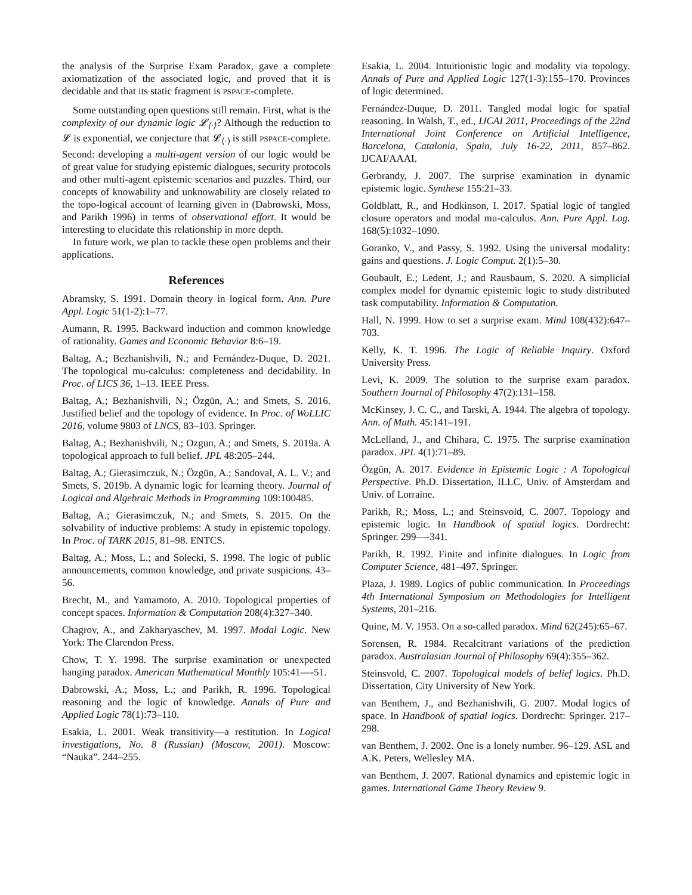the analysis of the Surprise Exam Paradox, gave a complete axiomatization of the associated logic, and proved that it is decidable and that its static fragment is PSPACE-complete.
Some outstanding open questions still remain. First, what is the complexity of our dynamic logic 𝓛<sub>⟨·⟩</sub>? Although the reduction to 𝓛 is exponential, we conjecture that 𝓛<sub>⟨·⟩</sub> is still PSPACE-complete. Second: developing a multi-agent version of our logic would be of great value for studying epistemic dialogues, security protocols and other multi-agent epistemic scenarios and puzzles. Third, our concepts of knowability and unknowability are closely related to the topo-logical account of learning given in (Dabrowski, Moss, and Parikh 1996) in terms of observational effort. It would be interesting to elucidate this relationship in more depth.
In future work, we plan to tackle these open problems and their applications.
References
Abramsky, S. 1991. Domain theory in logical form. Ann. Pure Appl. Logic 51(1-2):1–77.
Aumann, R. 1995. Backward induction and common knowledge of rationality. Games and Economic Behavior 8:6–19.
Baltag, A.; Bezhanishvili, N.; and Fernández-Duque, D. 2021. The topological mu-calculus: completeness and decidability. In Proc. of LICS 36, 1–13. IEEE Press.
Baltag, A.; Bezhanishvili, N.; Özgün, A.; and Smets, S. 2016. Justified belief and the topology of evidence. In Proc. of WoLLIC 2016, volume 9803 of LNCS, 83–103. Springer.
Baltag, A.; Bezhanishvili, N.; Ozgun, A.; and Smets, S. 2019a. A topological approach to full belief. JPL 48:205–244.
Baltag, A.; Gierasimczuk, N.; Özgün, A.; Sandoval, A. L. V.; and Smets, S. 2019b. A dynamic logic for learning theory. Journal of Logical and Algebraic Methods in Programming 109:100485.
Baltag, A.; Gierasimczuk, N.; and Smets, S. 2015. On the solvability of inductive problems: A study in epistemic topology. In Proc. of TARK 2015, 81–98. ENTCS.
Baltag, A.; Moss, L.; and Solecki, S. 1998. The logic of public announcements, common knowledge, and private suspicions. 43–56.
Brecht, M., and Yamamoto, A. 2010. Topological properties of concept spaces. Information & Computation 208(4):327–340.
Chagrov, A., and Zakharyaschev, M. 1997. Modal Logic. New York: The Clarendon Press.
Chow, T. Y. 1998. The surprise examination or unexpected hanging paradox. American Mathematical Monthly 105:41—-51.
Dabrowski, A.; Moss, L.; and Parikh, R. 1996. Topological reasoning and the logic of knowledge. Annals of Pure and Applied Logic 78(1):73–110.
Esakia, L. 2001. Weak transitivity—a restitution. In Logical investigations, No. 8 (Russian) (Moscow, 2001). Moscow: “Nauka”. 244–255.
Esakia, L. 2004. Intuitionistic logic and modality via topology. Annals of Pure and Applied Logic 127(1-3):155–170. Provinces of logic determined.
Fernández-Duque, D. 2011. Tangled modal logic for spatial reasoning. In Walsh, T., ed., IJCAI 2011, Proceedings of the 22nd International Joint Conference on Artificial Intelligence, Barcelona, Catalonia, Spain, July 16-22, 2011, 857–862. IJCAI/AAAI.
Gerbrandy, J. 2007. The surprise examination in dynamic epistemic logic. Synthese 155:21–33.
Goldblatt, R., and Hodkinson, I. 2017. Spatial logic of tangled closure operators and modal mu-calculus. Ann. Pure Appl. Log. 168(5):1032–1090.
Goranko, V., and Passy, S. 1992. Using the universal modality: gains and questions. J. Logic Comput. 2(1):5–30.
Goubault, E.; Ledent, J.; and Rausbaum, S. 2020. A simplicial complex model for dynamic epistemic logic to study distributed task computability. Information & Computation.
Hall, N. 1999. How to set a surprise exam. Mind 108(432):647–703.
Kelly, K. T. 1996. The Logic of Reliable Inquiry. Oxford University Press.
Levi, K. 2009. The solution to the surprise exam paradox. Southern Journal of Philosophy 47(2):131–158.
McKinsey, J. C. C., and Tarski, A. 1944. The algebra of topology. Ann. of Math. 45:141–191.
McLelland, J., and Chihara, C. 1975. The surprise examination paradox. JPL 4(1):71–89.
Özgün, A. 2017. Evidence in Epistemic Logic : A Topological Perspective. Ph.D. Dissertation, ILLC, Univ. of Amsterdam and Univ. of Lorraine.
Parikh, R.; Moss, L.; and Steinsvold, C. 2007. Topology and epistemic logic. In Handbook of spatial logics. Dordrecht: Springer. 299—-341.
Parikh, R. 1992. Finite and infinite dialogues. In Logic from Computer Science, 481–497. Springer.
Plaza, J. 1989. Logics of public communication. In Proceedings 4th International Symposium on Methodologies for Intelligent Systems, 201–216.
Quine, M. V. 1953. On a so-called paradox. Mind 62(245):65–67.
Sorensen, R. 1984. Recalcitrant variations of the prediction paradox. Australasian Journal of Philosophy 69(4):355–362.
Steinsvold, C. 2007. Topological models of belief logics. Ph.D. Dissertation, City University of New York.
van Benthem, J., and Bezhanishvili, G. 2007. Modal logics of space. In Handbook of spatial logics. Dordrecht: Springer. 217–298.
van Benthem, J. 2002. One is a lonely number. 96–129. ASL and A.K. Peters, Wellesley MA.
van Benthem, J. 2007. Rational dynamics and epistemic logic in games. International Game Theory Review 9.